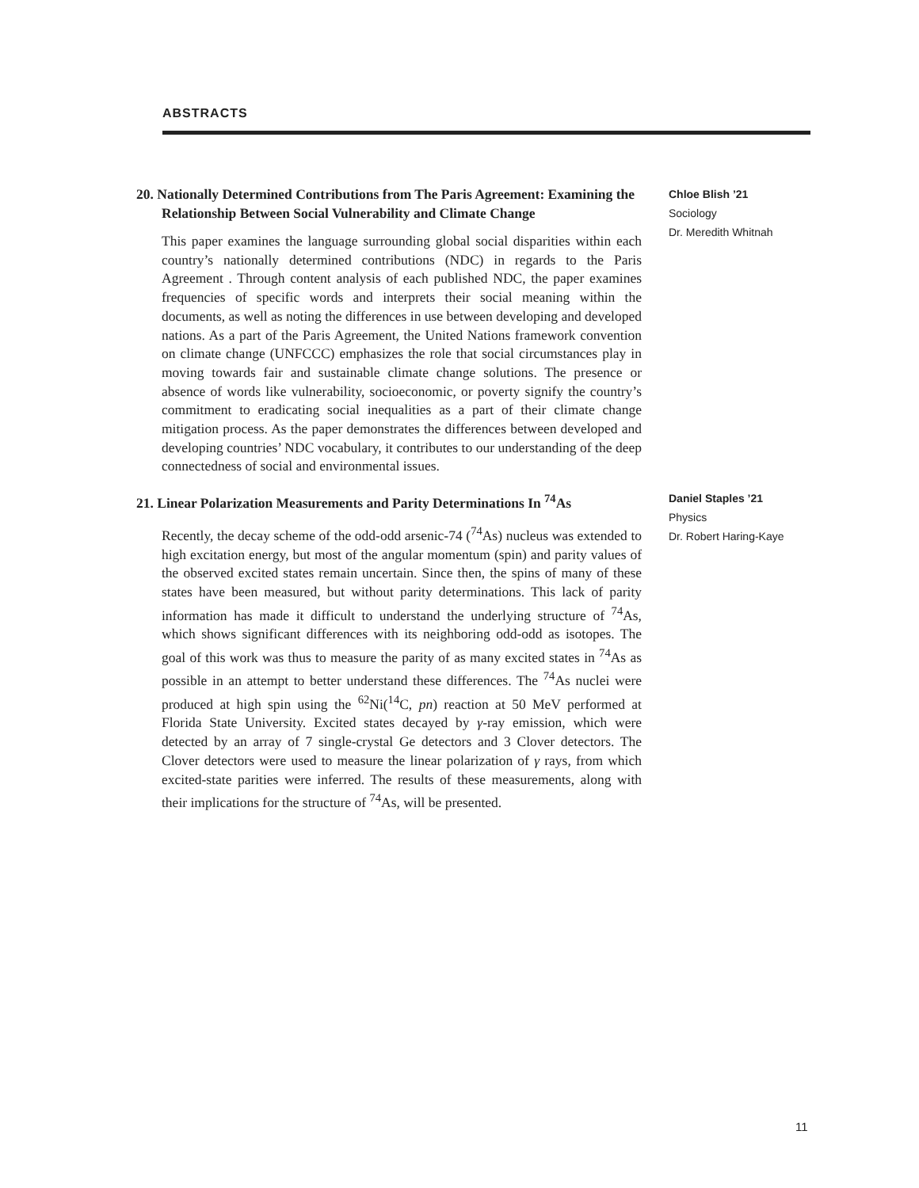ABSTRACTS
20. Nationally Determined Contributions from The Paris Agreement: Examining the Relationship Between Social Vulnerability and Climate Change
This paper examines the language surrounding global social disparities within each country’s nationally determined contributions (NDC) in regards to the Paris Agreement . Through content analysis of each published NDC, the paper examines frequencies of specific words and interprets their social meaning within the documents, as well as noting the differences in use between developing and developed nations. As a part of the Paris Agreement, the United Nations framework convention on climate change (UNFCCC) emphasizes the role that social circumstances play in moving towards fair and sustainable climate change solutions. The presence or absence of words like vulnerability, socioeconomic, or poverty signify the country’s commitment to eradicating social inequalities as a part of their climate change mitigation process. As the paper demonstrates the differences between developed and developing countries’ NDC vocabulary, it contributes to our understanding of the deep connectedness of social and environmental issues.
Chloe Blish ’21
Sociology
Dr. Meredith Whitnah
21. Linear Polarization Measurements and Parity Determinations In <sup>74</sup>As
Recently, the decay scheme of the odd-odd arsenic-74 (<sup>74</sup>As) nucleus was extended to high excitation energy, but most of the angular momentum (spin) and parity values of the observed excited states remain uncertain. Since then, the spins of many of these states have been measured, but without parity determinations. This lack of parity information has made it difficult to understand the underlying structure of <sup>74</sup>As, which shows significant differences with its neighboring odd-odd as isotopes. The goal of this work was thus to measure the parity of as many excited states in <sup>74</sup>As as possible in an attempt to better understand these differences. The <sup>74</sup>As nuclei were produced at high spin using the <sup>62</sup>Ni(<sup>14</sup>C, pn) reaction at 50 MeV performed at Florida State University. Excited states decayed by γ-ray emission, which were detected by an array of 7 single-crystal Ge detectors and 3 Clover detectors. The Clover detectors were used to measure the linear polarization of γ rays, from which excited-state parities were inferred. The results of these measurements, along with their implications for the structure of <sup>74</sup>As, will be presented.
Daniel Staples ’21
Physics
Dr. Robert Haring-Kaye
11